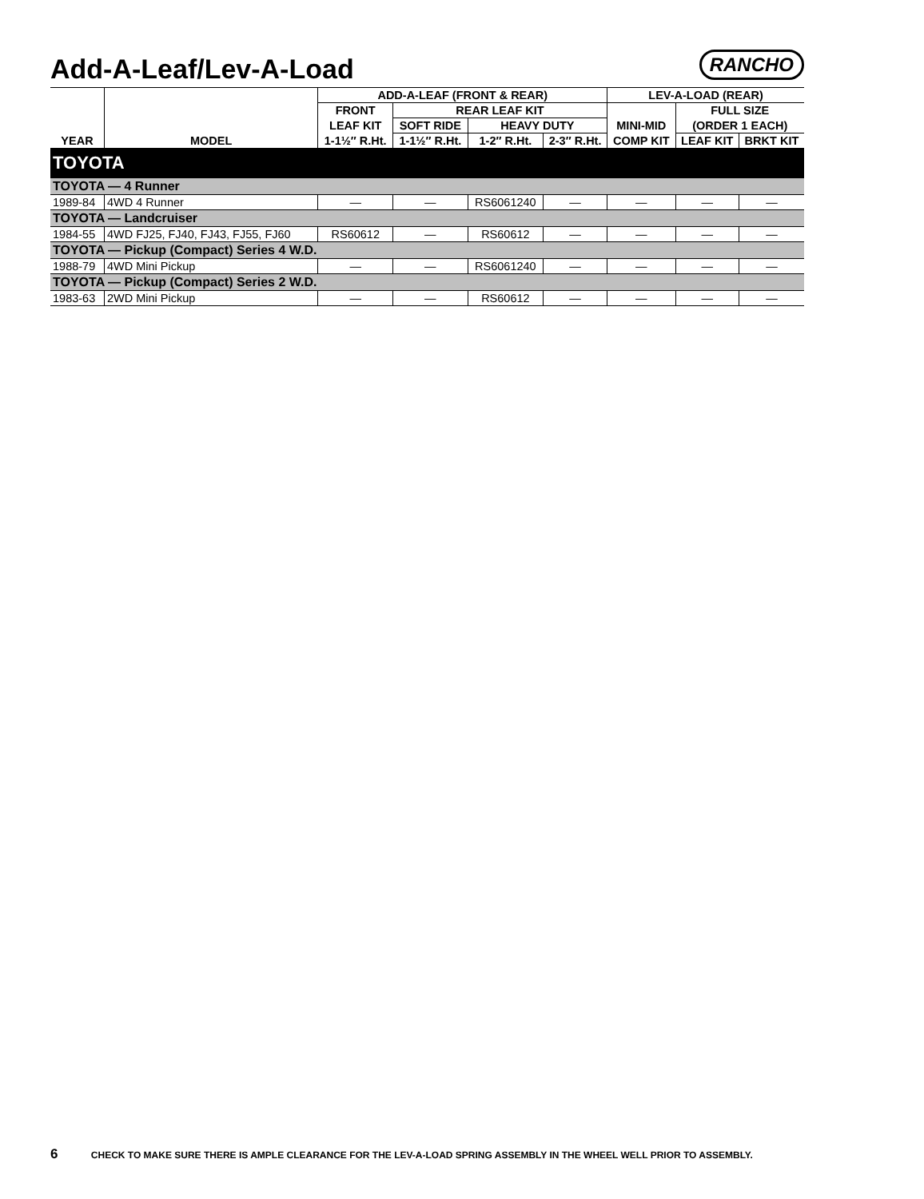Add-A-Leaf/Lev-A-Load
RANCHO
| | | ADD-A-LEAF (FRONT & REAR) | | | | LEV-A-LOAD (REAR) | | |
| --- | --- | --- | --- | --- | --- | --- | --- | --- |
| | | FRONT | REAR LEAF KIT | | | | FULL SIZE | |
| | | LEAF KIT | SOFT RIDE | HEAVY DUTY | | MINI-MID | (ORDER 1 EACH) | |
| YEAR | MODEL | 1-1½″ R.Ht. | 1-1½″ R.Ht. | 1-2″ R.Ht. | 2-3″ R.Ht. | COMP KIT | LEAF KIT | BRKT KIT |
| TOYOTA | | | | | | | | |
| TOYOTA — 4 Runner | | | | | | | | |
| 1989-84 | 4WD 4 Runner | — | — | RS6061240 | — | — | — | — |
| TOYOTA — Landcruiser | | | | | | | | |
| 1984-55 | 4WD FJ25, FJ40, FJ43, FJ55, FJ60 | RS60612 | — | RS60612 | — | — | — | — |
| TOYOTA — Pickup (Compact) Series 4 W.D. | | | | | | | | |
| 1988-79 | 4WD Mini Pickup | — | — | RS6061240 | — | — | — | — |
| TOYOTA — Pickup (Compact) Series 2 W.D. | | | | | | | | |
| 1983-63 | 2WD Mini Pickup | — | — | RS60612 | — | — | — | — |
6 CHECK TO MAKE SURE THERE IS AMPLE CLEARANCE FOR THE LEV-A-LOAD SPRING ASSEMBLY IN THE WHEEL WELL PRIOR TO ASSEMBLY.